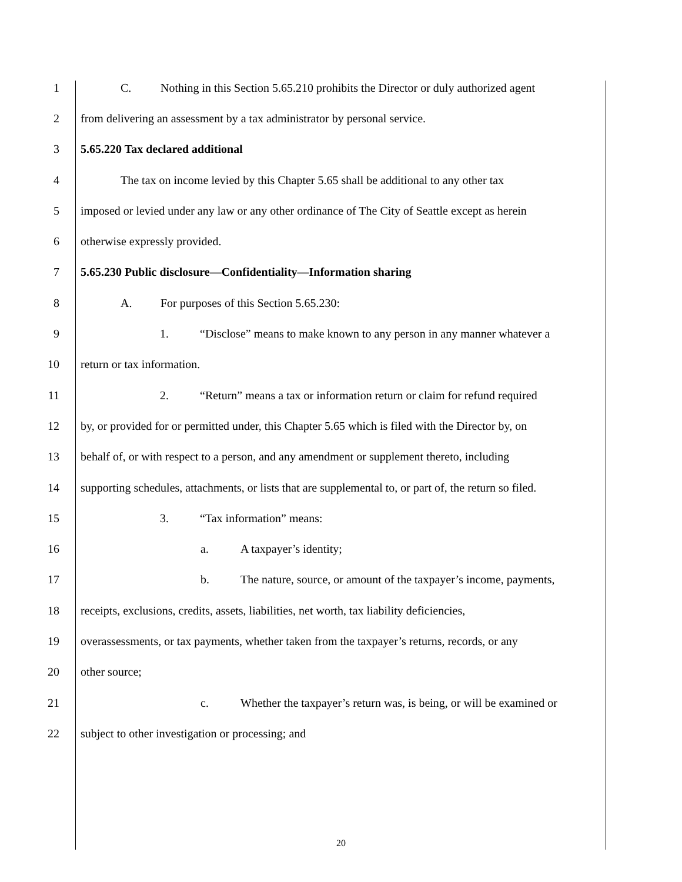1 C. Nothing in this Section 5.65.210 prohibits the Director or duly authorized agent
2 from delivering an assessment by a tax administrator by personal service.
3 5.65.220 Tax declared additional
4 The tax on income levied by this Chapter 5.65 shall be additional to any other tax
5 imposed or levied under any law or any other ordinance of The City of Seattle except as herein
6 otherwise expressly provided.
7 5.65.230 Public disclosure—Confidentiality—Information sharing
8 A. For purposes of this Section 5.65.230:
9 1. “Disclose” means to make known to any person in any manner whatever a
10 return or tax information.
11 2. “Return” means a tax or information return or claim for refund required
12 by, or provided for or permitted under, this Chapter 5.65 which is filed with the Director by, on
13 behalf of, or with respect to a person, and any amendment or supplement thereto, including
14 supporting schedules, attachments, or lists that are supplemental to, or part of, the return so filed.
15 3. “Tax information” means:
16 a. A taxpayer’s identity;
17 b. The nature, source, or amount of the taxpayer’s income, payments,
18 receipts, exclusions, credits, assets, liabilities, net worth, tax liability deficiencies,
19 overassessments, or tax payments, whether taken from the taxpayer’s returns, records, or any
20 other source;
21 c. Whether the taxpayer’s return was, is being, or will be examined or
22 subject to other investigation or processing; and
20